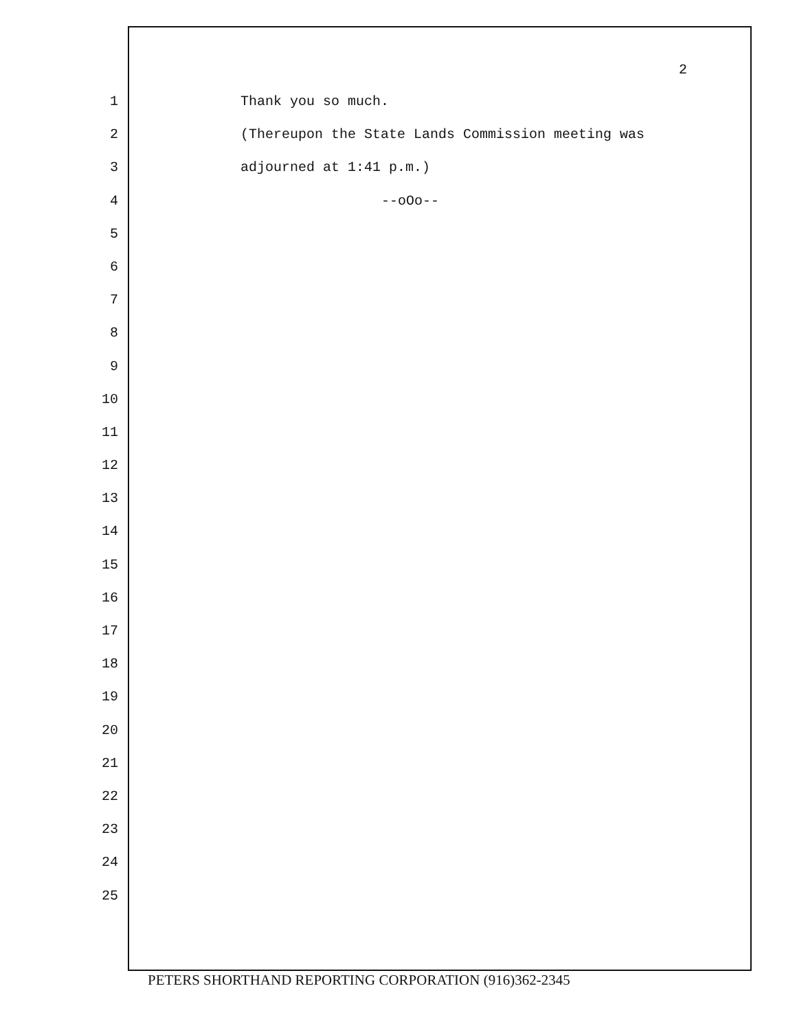2
1 Thank you so much.
2 (Thereupon the State Lands Commission meeting was
3 adjourned at 1:41 p.m.)
4 --oOo--
5
6
7
8
9
10
11
12
13
14
15
16
17
18
19
20
21
22
23
24
25
PETERS SHORTHAND REPORTING CORPORATION (916)362-2345